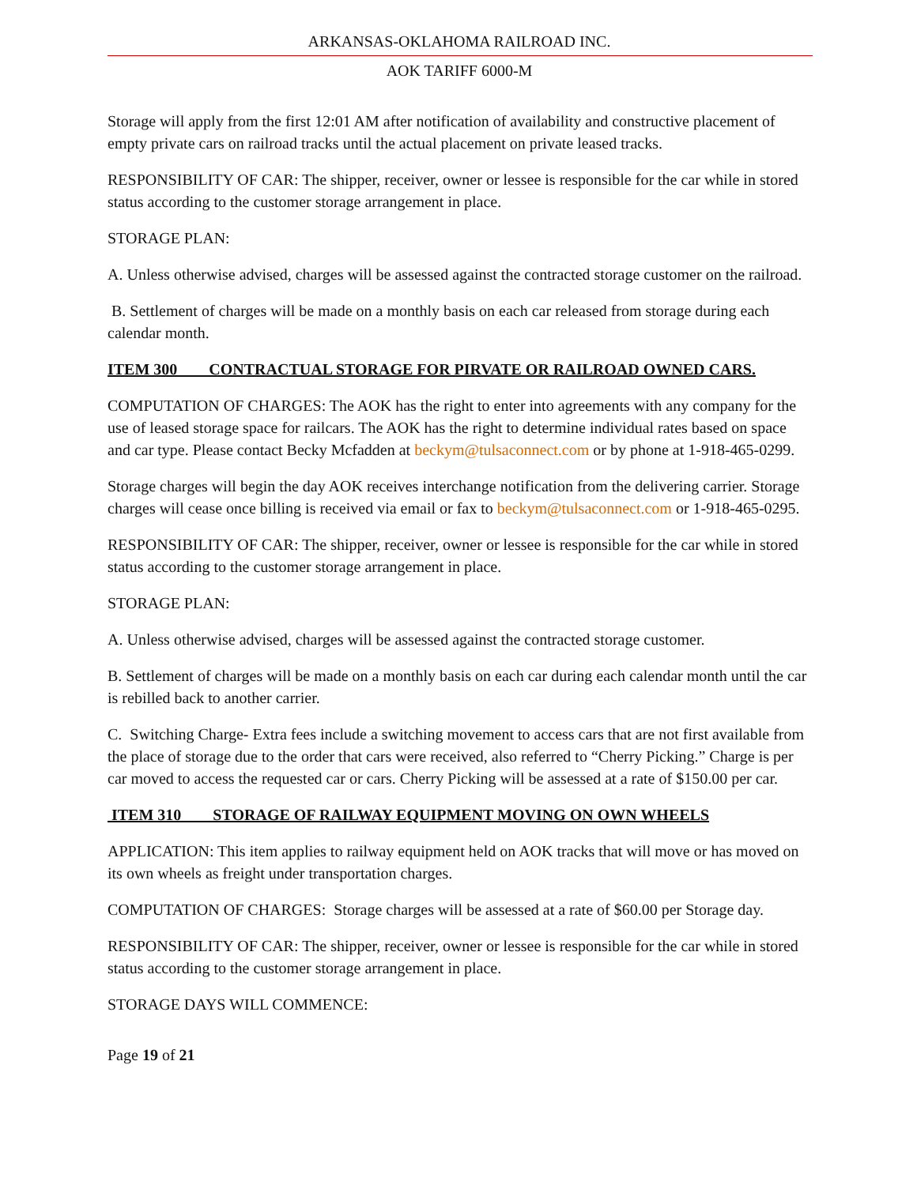ARKANSAS-OKLAHOMA RAILROAD INC.
AOK TARIFF 6000-M
Storage will apply from the first 12:01 AM after notification of availability and constructive placement of empty private cars on railroad tracks until the actual placement on private leased tracks.
RESPONSIBILITY OF CAR: The shipper, receiver, owner or lessee is responsible for the car while in stored status according to the customer storage arrangement in place.
STORAGE PLAN:
A. Unless otherwise advised, charges will be assessed against the contracted storage customer on the railroad.
B. Settlement of charges will be made on a monthly basis on each car released from storage during each calendar month.
ITEM 300 CONTRACTUAL STORAGE FOR PIRVATE OR RAILROAD OWNED CARS.
COMPUTATION OF CHARGES: The AOK has the right to enter into agreements with any company for the use of leased storage space for railcars. The AOK has the right to determine individual rates based on space and car type. Please contact Becky Mcfadden at beckym@tulsaconnect.com or by phone at 1-918-465-0299.
Storage charges will begin the day AOK receives interchange notification from the delivering carrier. Storage charges will cease once billing is received via email or fax to beckym@tulsaconnect.com or 1-918-465-0295.
RESPONSIBILITY OF CAR: The shipper, receiver, owner or lessee is responsible for the car while in stored status according to the customer storage arrangement in place.
STORAGE PLAN:
A. Unless otherwise advised, charges will be assessed against the contracted storage customer.
B. Settlement of charges will be made on a monthly basis on each car during each calendar month until the car is rebilled back to another carrier.
C. Switching Charge- Extra fees include a switching movement to access cars that are not first available from the place of storage due to the order that cars were received, also referred to “Cherry Picking.” Charge is per car moved to access the requested car or cars. Cherry Picking will be assessed at a rate of $150.00 per car.
ITEM 310 STORAGE OF RAILWAY EQUIPMENT MOVING ON OWN WHEELS
APPLICATION: This item applies to railway equipment held on AOK tracks that will move or has moved on its own wheels as freight under transportation charges.
COMPUTATION OF CHARGES: Storage charges will be assessed at a rate of $60.00 per Storage day.
RESPONSIBILITY OF CAR: The shipper, receiver, owner or lessee is responsible for the car while in stored status according to the customer storage arrangement in place.
STORAGE DAYS WILL COMMENCE:
Page 19 of 21